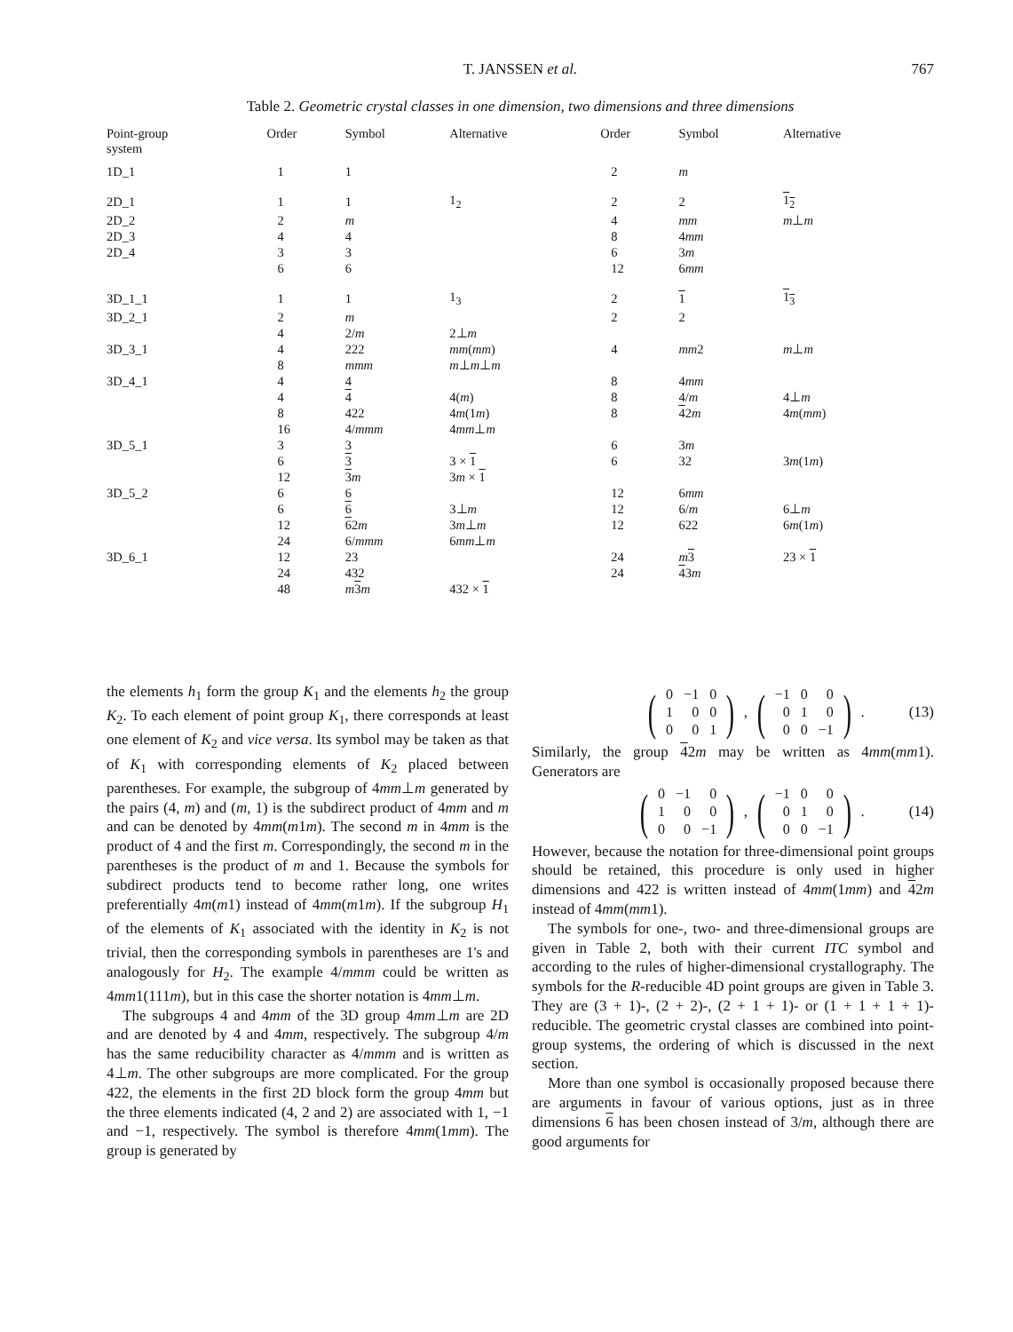T. JANSSEN et al.
767
Table 2. Geometric crystal classes in one dimension, two dimensions and three dimensions
| Point-group system | Order | Symbol | Alternative | Order | Symbol | Alternative |
| --- | --- | --- | --- | --- | --- | --- |
| 1D_1 | 1 | 1 | | 2 | m | |
| 2D_1 | 1 | 1 | 1<sub>2</sub> | 2 | 2 | 1<sub>2</sub> |
| 2D_2 | 2 | m | | 4 | mm | m ⊥ m |
| 2D_3 | 4 | 4 | | 8 | 4 mm | |
| 2D_4 | 3 | 3 | | 6 | 3 m | |
| | 6 | 6 | | 12 | 6 mm | |
| 3D_1_1 | 1 | 1 | 1<sub>3</sub> | 2 | 1 | 1<sub>3</sub> |
| 3D_2_1 | 2 | m | | 2 | 2 | |
| | 4 | 2/ m | 2⊥ m | | | |
| 3D_3_1 | 4 | 222 | mm ( mm ) | 4 | mm 2 | m ⊥ m |
| | 8 | mmm | m ⊥ m ⊥ m | | | |
| 3D_4_1 | 4 | 4 | | 8 | 4 mm | |
| | 4 | 4 | 4( m ) | 8 | 4/ m | 4⊥ m |
| | 8 | 422 | 4 m (1 m ) | 8 | 4 2 m | 4 m ( mm ) |
| | 16 | 4/ mmm | 4 mm ⊥ m | | | |
| 3D_5_1 | 3 | 3 | | 6 | 3 m | |
| | 6 | 3 | 3 × 1 | 6 | 32 | 3 m (1 m ) |
| | 12 | 3 m | 3 m × 1 | | | |
| 3D_5_2 | 6 | 6 | | 12 | 6 mm | |
| | 6 | 6 | 3⊥ m | 12 | 6/ m | 6⊥ m |
| | 12 | 6 2 m | 3 m ⊥ m | 12 | 622 | 6 m (1 m ) |
| | 24 | 6/ mmm | 6 mm ⊥ m | | | |
| 3D_6_1 | 12 | 23 | | 24 | m 3 | 23 × 1 |
| | 24 | 432 | | 24 | 4 3 m | |
| | 48 | m 3 m | 432 × 1 | | | |
the elements h<sub>1</sub> form the group K<sub>1</sub> and the elements h<sub>2</sub> the group K<sub>2</sub>. To each element of point group K<sub>1</sub>, there corresponds at least one element of K<sub>2</sub> and vice versa. Its symbol may be taken as that of K<sub>1</sub> with corresponding elements of K<sub>2</sub> placed between parentheses. For example, the subgroup of 4mm⊥m generated by the pairs (4, m) and (m, 1) is the subdirect product of 4mm and m and can be denoted by 4mm(m1m). The second m in 4mm is the product of 4 and the first m. Correspondingly, the second m in the parentheses is the product of m and 1. Because the symbols for subdirect products tend to become rather long, one writes preferentially 4m(m1) instead of 4mm(m1m). If the subgroup H<sub>1</sub> of the elements of K<sub>1</sub> associated with the identity in K<sub>2</sub> is not trivial, then the corresponding symbols in parentheses are 1's and analogously for H<sub>2</sub>. The example 4/mmm could be written as 4mm1(111m), but in this case the shorter notation is 4mm⊥m.
The subgroups 4 and 4mm of the 3D group 4mm⊥m are 2D and are denoted by 4 and 4mm, respectively. The subgroup 4/m has the same reducibility character as 4/mmm and is written as 4⊥m. The other subgroups are more complicated. For the group 422, the elements in the first 2D block form the group 4mm but the three elements indicated (4, 2 and 2) are associated with 1, −1 and −1, respectively. The symbol is therefore 4mm(1mm). The group is generated by
(
| 0 | −1 | 0 |
| 1 | 0 | 0 |
| 0 | 0 | 1 |
), (
| −1 | 0 | 0 |
| 0 | 1 | 0 |
| 0 | 0 | −1 |
). (13)
Similarly, the group 42m may be written as 4mm(mm1). Generators are
(
| 0 | −1 | 0 |
| 1 | 0 | 0 |
| 0 | 0 | −1 |
), (
| −1 | 0 | 0 |
| 0 | 1 | 0 |
| 0 | 0 | −1 |
). (14)
However, because the notation for three-dimensional point groups should be retained, this procedure is only used in higher dimensions and 422 is written instead of 4mm(1mm) and 42m instead of 4mm(mm1).
The symbols for one-, two- and three-dimensional groups are given in Table 2, both with their current ITC symbol and according to the rules of higher-dimensional crystallography. The symbols for the R-reducible 4D point groups are given in Table 3. They are (3 + 1)-, (2 + 2)-, (2 + 1 + 1)- or (1 + 1 + 1 + 1)-reducible. The geometric crystal classes are combined into point-group systems, the ordering of which is discussed in the next section.
More than one symbol is occasionally proposed because there are arguments in favour of various options, just as in three dimensions 6 has been chosen instead of 3/m, although there are good arguments for